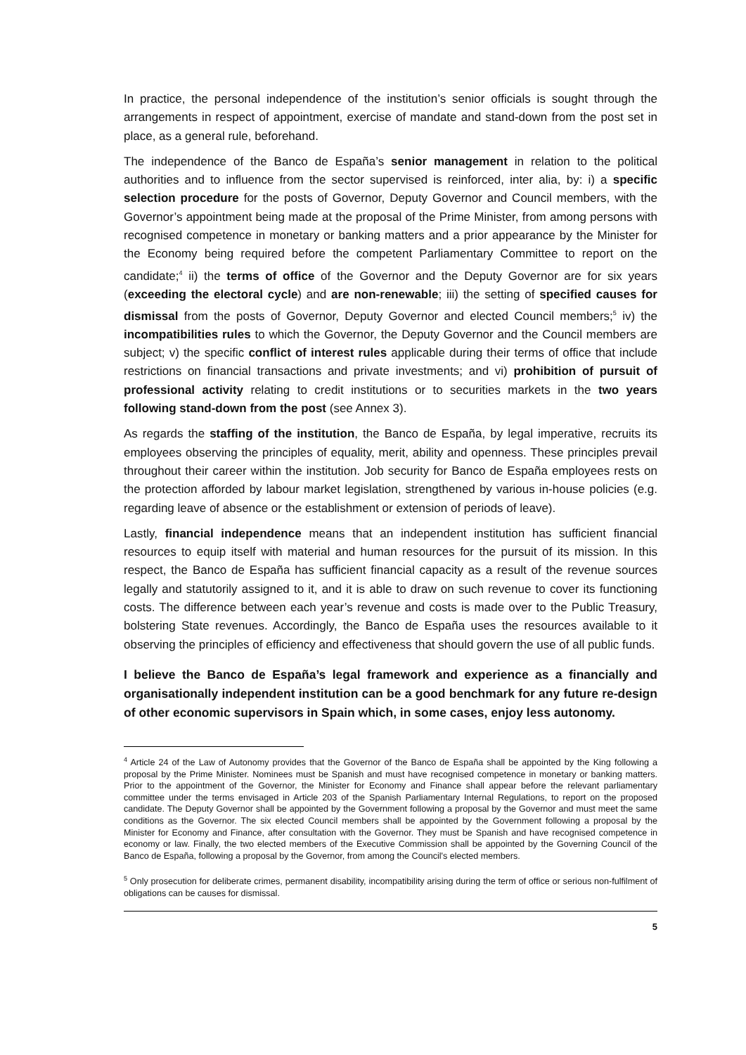In practice, the personal independence of the institution’s senior officials is sought through the arrangements in respect of appointment, exercise of mandate and stand-down from the post set in place, as a general rule, beforehand.
The independence of the Banco de España’s senior management in relation to the political authorities and to influence from the sector supervised is reinforced, inter alia, by: i) a specific selection procedure for the posts of Governor, Deputy Governor and Council members, with the Governor’s appointment being made at the proposal of the Prime Minister, from among persons with recognised competence in monetary or banking matters and a prior appearance by the Minister for the Economy being required before the competent Parliamentary Committee to report on the candidate;<sup>4</sup> ii) the terms of office of the Governor and the Deputy Governor are for six years (exceeding the electoral cycle) and are non-renewable; iii) the setting of specified causes for dismissal from the posts of Governor, Deputy Governor and elected Council members;<sup>5</sup> iv) the incompatibilities rules to which the Governor, the Deputy Governor and the Council members are subject; v) the specific conflict of interest rules applicable during their terms of office that include restrictions on financial transactions and private investments; and vi) prohibition of pursuit of professional activity relating to credit institutions or to securities markets in the two years following stand-down from the post (see Annex 3).
As regards the staffing of the institution, the Banco de España, by legal imperative, recruits its employees observing the principles of equality, merit, ability and openness. These principles prevail throughout their career within the institution. Job security for Banco de España employees rests on the protection afforded by labour market legislation, strengthened by various in-house policies (e.g. regarding leave of absence or the establishment or extension of periods of leave).
Lastly, financial independence means that an independent institution has sufficient financial resources to equip itself with material and human resources for the pursuit of its mission. In this respect, the Banco de España has sufficient financial capacity as a result of the revenue sources legally and statutorily assigned to it, and it is able to draw on such revenue to cover its functioning costs. The difference between each year’s revenue and costs is made over to the Public Treasury, bolstering State revenues. Accordingly, the Banco de España uses the resources available to it observing the principles of efficiency and effectiveness that should govern the use of all public funds.
I believe the Banco de España’s legal framework and experience as a financially and organisationally independent institution can be a good benchmark for any future re-design of other economic supervisors in Spain which, in some cases, enjoy less autonomy.
<sup>4</sup> Article 24 of the Law of Autonomy provides that the Governor of the Banco de España shall be appointed by the King following a proposal by the Prime Minister. Nominees must be Spanish and must have recognised competence in monetary or banking matters. Prior to the appointment of the Governor, the Minister for Economy and Finance shall appear before the relevant parliamentary committee under the terms envisaged in Article 203 of the Spanish Parliamentary Internal Regulations, to report on the proposed candidate. The Deputy Governor shall be appointed by the Government following a proposal by the Governor and must meet the same conditions as the Governor. The six elected Council members shall be appointed by the Government following a proposal by the Minister for Economy and Finance, after consultation with the Governor. They must be Spanish and have recognised competence in economy or law. Finally, the two elected members of the Executive Commission shall be appointed by the Governing Council of the Banco de España, following a proposal by the Governor, from among the Council's elected members.
<sup>5</sup> Only prosecution for deliberate crimes, permanent disability, incompatibility arising during the term of office or serious non-fulfilment of obligations can be causes for dismissal.
5